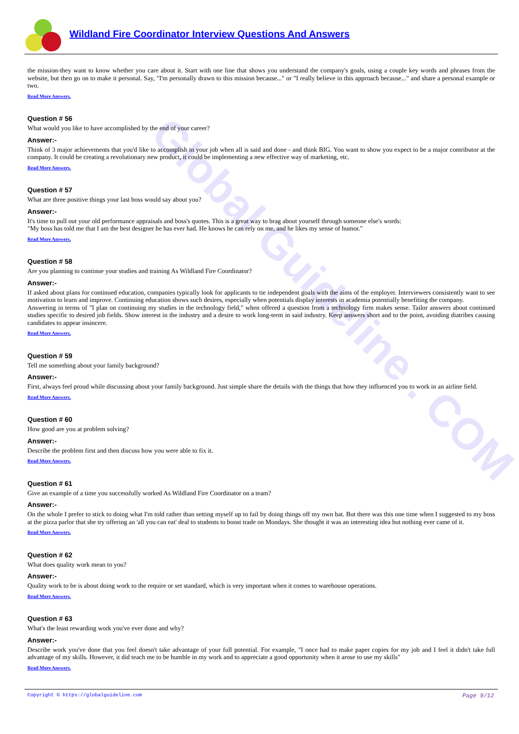Global Guideline . COM
Wildland Fire Coordinator Interview Questions And Answers
the mission-they want to know whether you care about it. Start with one line that shows you understand the company's goals, using a couple key words and phrases from the website, but then go on to make it personal. Say, "I'm personally drawn to this mission because..." or "I really believe in this approach because..." and share a personal example or two.
Read More Answers.
Question # 56
What would you like to have accomplished by the end of your career?
Answer:-
Think of 3 major achievements that you'd like to accomplish in your job when all is said and done - and think BIG. You want to show you expect to be a major contributor at the company. It could be creating a revolutionary new product, it could be implementing a new effective way of marketing, etc.
Read More Answers.
Question # 57
What are three positive things your last boss would say about you?
Answer:-
It's time to pull out your old performance appraisals and boss's quotes. This is a great way to brag about yourself through someone else's words:
"My boss has told me that I am the best designer he has ever had. He knows he can rely on me, and he likes my sense of humor."
Read More Answers.
Question # 58
Are you planning to continue your studies and training As Wildland Fire Coordinator?
Answer:-
If asked about plans for continued education, companies typically look for applicants to tie independent goals with the aims of the employer. Interviewers consistently want to see motivation to learn and improve. Continuing education shows such desires, especially when potentials display interests in academia potentially benefiting the company.
Answering in terms of "I plan on continuing my studies in the technology field," when offered a question from a technology firm makes sense. Tailor answers about continued studies specific to desired job fields. Show interest in the industry and a desire to work long-term in said industry. Keep answers short and to the point, avoiding diatribes causing candidates to appear insincere.
Read More Answers.
Question # 59
Tell me something about your family background?
Answer:-
First, always feel proud while discussing about your family background. Just simple share the details with the things that how they influenced you to work in an airline field.
Read More Answers.
Question # 60
How good are you at problem solving?
Answer:-
Describe the problem first and then discuss how you were able to fix it.
Read More Answers.
Question # 61
Give an example of a time you successfully worked As Wildland Fire Coordinator on a team?
Answer:-
On the whole I prefer to stick to doing what I'm told rather than setting myself up to fail by doing things off my own bat. But there was this one time when I suggested to my boss at the pizza parlor that she try offering an 'all you can eat' deal to students to boost trade on Mondays. She thought it was an interesting idea but nothing ever came of it.
Read More Answers.
Question # 62
What does quality work mean to you?
Answer:-
Quality work to be is about doing work to the require or set standard, which is very important when it comes to warehouse operations.
Read More Answers.
Question # 63
What's the least rewarding work you've ever done and why?
Answer:-
Describe work you've done that you feel doesn't take advantage of your full potential. For example, "I once had to make paper copies for my job and I feel it didn't take full advantage of my skills. However, it did teach me to be humble in my work and to appreciate a good opportunity when it arose to use my skills"
Read More Answers.
Copyright © https://globalguideline.com Page 9/12